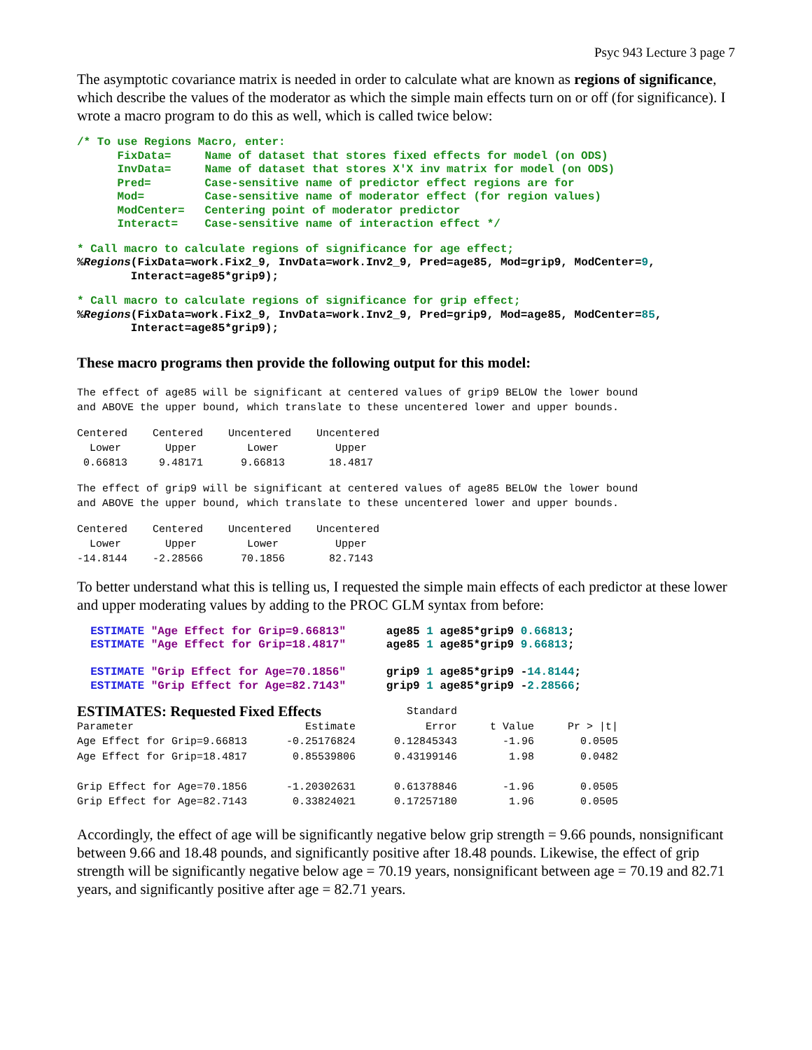Psyc 943 Lecture 3 page 7
The asymptotic covariance matrix is needed in order to calculate what are known as regions of significance, which describe the values of the moderator as which the simple main effects turn on or off (for significance). I wrote a macro program to do this as well, which is called twice below:
/* To use Regions Macro, enter:
      FixData=     Name of dataset that stores fixed effects for model (on ODS)
      InvData=     Name of dataset that stores X'X inv matrix for model (on ODS)
      Pred=        Case-sensitive name of predictor effect regions are for
      Mod=         Case-sensitive name of moderator effect (for region values)
      ModCenter=   Centering point of moderator predictor
      Interact=    Case-sensitive name of interaction effect */
* Call macro to calculate regions of significance for age effect;
%Regions(FixData=work.Fix2_9, InvData=work.Inv2_9, Pred=age85, Mod=grip9, ModCenter=9,
        Interact=age85*grip9);
* Call macro to calculate regions of significance for grip effect;
%Regions(FixData=work.Fix2_9, InvData=work.Inv2_9, Pred=grip9, Mod=age85, ModCenter=85,
        Interact=age85*grip9);
These macro programs then provide the following output for this model:
The effect of age85 will be significant at centered values of grip9 BELOW the lower bound and ABOVE the upper bound, which translate to these uncentered lower and upper bounds.
Centered Centered Uncentered Uncentered Lower Upper Lower Upper 0.66813 9.48171 9.66813 18.4817
The effect of grip9 will be significant at centered values of age85 BELOW the lower bound and ABOVE the upper bound, which translate to these uncentered lower and upper bounds.
Centered Centered Uncentered Uncentered Lower Upper Lower Upper -14.8144 -2.28566 70.1856 82.7143
To better understand what this is telling us, I requested the simple main effects of each predictor at these lower and upper moderating values by adding to the PROC GLM syntax from before:
  ESTIMATE "Age Effect for Grip=9.66813"      age85 1 age85*grip9 0.66813;
  ESTIMATE "Age Effect for Grip=18.4817"      age85 1 age85*grip9 9.66813;

  ESTIMATE "Grip Effect for Age=70.1856"      grip9 1 age85*grip9 -14.8144;
  ESTIMATE "Grip Effect for Age=82.7143"      grip9 1 age85*grip9 -2.28566;
| ESTIMATES: Requested Fixed Effects | | Standard | | |
| --- | --- | --- | --- | --- |
| Parameter | Estimate | Error | t Value | Pr > /t/ |
| Age Effect for Grip=9.66813 | -0.25176824 | 0.12845343 | -1.96 | 0.0505 |
| Age Effect for Grip=18.4817 | 0.85539806 | 0.43199146 | 1.98 | 0.0482 |
| Grip Effect for Age=70.1856 | -1.20302631 | 0.61378846 | -1.96 | 0.0505 |
| Grip Effect for Age=82.7143 | 0.33824021 | 0.17257180 | 1.96 | 0.0505 |
Accordingly, the effect of age will be significantly negative below grip strength = 9.66 pounds, nonsignificant between 9.66 and 18.48 pounds, and significantly positive after 18.48 pounds. Likewise, the effect of grip strength will be significantly negative below age = 70.19 years, nonsignificant between age = 70.19 and 82.71 years, and significantly positive after age = 82.71 years.